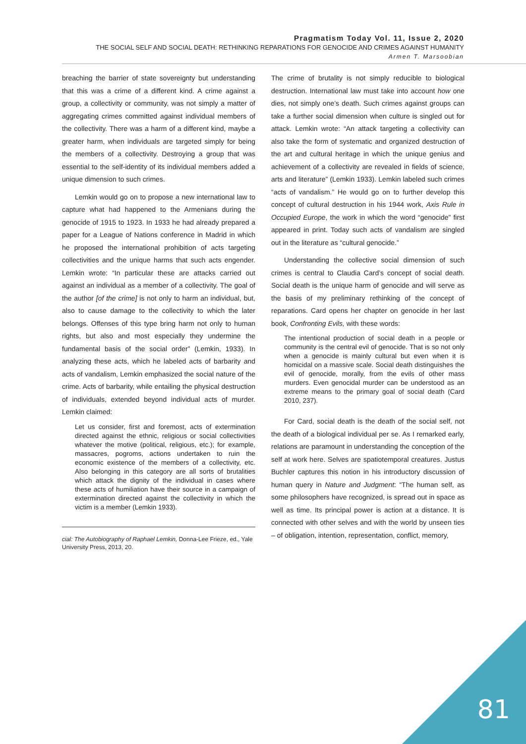Pragmatism Today Vol. 11, Issue 2, 2020
THE SOCIAL SELF AND SOCIAL DEATH: RETHINKING REPARATIONS FOR GENOCIDE AND CRIMES AGAINST HUMANITY
Armen T. Marsoobian
breaching the barrier of state sovereignty but understanding that this was a crime of a different kind. A crime against a group, a collectivity or community, was not simply a matter of aggregating crimes committed against individual members of the collectivity. There was a harm of a different kind, maybe a greater harm, when individuals are targeted simply for being the members of a collectivity. Destroying a group that was essential to the self-identity of its individual members added a unique dimension to such crimes.
Lemkin would go on to propose a new international law to capture what had happened to the Armenians during the genocide of 1915 to 1923. In 1933 he had already prepared a paper for a League of Nations conference in Madrid in which he proposed the international prohibition of acts targeting collectivities and the unique harms that such acts engender. Lemkin wrote: “In particular these are attacks carried out against an individual as a member of a collectivity. The goal of the author [of the crime] is not only to harm an individual, but, also to cause damage to the collectivity to which the later belongs. Offenses of this type bring harm not only to human rights, but also and most especially they undermine the fundamental basis of the social order” (Lemkin, 1933). In analyzing these acts, which he labeled acts of barbarity and acts of vandalism, Lemkin emphasized the social nature of the crime. Acts of barbarity, while entailing the physical destruction of individuals, extended beyond individual acts of murder. Lemkin claimed:
Let us consider, first and foremost, acts of extermination directed against the ethnic, religious or social collectivities whatever the motive (political, religious, etc.); for example, massacres, pogroms, actions undertaken to ruin the economic existence of the members of a collectivity, etc. Also belonging in this category are all sorts of brutalities which attack the dignity of the individual in cases where these acts of humiliation have their source in a campaign of extermination directed against the collectivity in which the victim is a member (Lemkin 1933).
cial: The Autobiography of Raphael Lemkin, Donna-Lee Frieze, ed., Yale University Press, 2013, 20.
The crime of brutality is not simply reducible to biological destruction. International law must take into account how one dies, not simply one’s death. Such crimes against groups can take a further social dimension when culture is singled out for attack. Lemkin wrote: “An attack targeting a collectivity can also take the form of systematic and organized destruction of the art and cultural heritage in which the unique genius and achievement of a collectivity are revealed in fields of science, arts and literature” (Lemkin 1933). Lemkin labeled such crimes “acts of vandalism.” He would go on to further develop this concept of cultural destruction in his 1944 work, Axis Rule in Occupied Europe, the work in which the word “genocide” first appeared in print. Today such acts of vandalism are singled out in the literature as “cultural genocide.”
Understanding the collective social dimension of such crimes is central to Claudia Card’s concept of social death. Social death is the unique harm of genocide and will serve as the basis of my preliminary rethinking of the concept of reparations. Card opens her chapter on genocide in her last book, Confronting Evils, with these words:
The intentional production of social death in a people or community is the central evil of genocide. That is so not only when a genocide is mainly cultural but even when it is homicidal on a massive scale. Social death distinguishes the evil of genocide, morally, from the evils of other mass murders. Even genocidal murder can be understood as an extreme means to the primary goal of social death (Card 2010, 237).
For Card, social death is the death of the social self, not the death of a biological individual per se. As I remarked early, relations are paramount in understanding the conception of the self at work here. Selves are spatiotemporal creatures. Justus Buchler captures this notion in his introductory discussion of human query in Nature and Judgment: “The human self, as some philosophers have recognized, is spread out in space as well as time. Its principal power is action at a distance. It is connected with other selves and with the world by unseen ties – of obligation, intention, representation, conflict, memory,
81